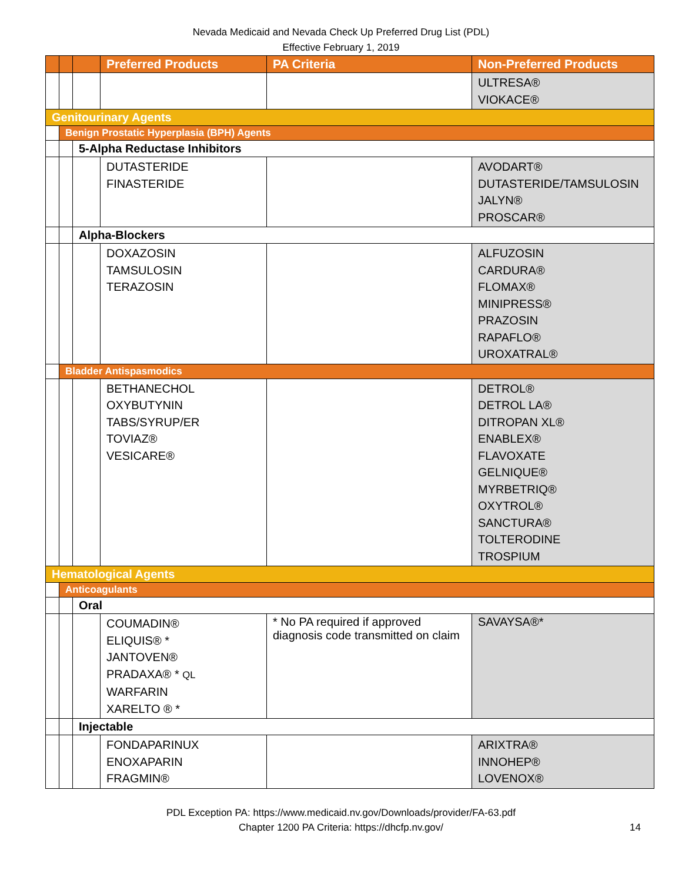Nevada Medicaid and Nevada Check Up Preferred Drug List (PDL)
Effective February 1, 2019
| | | | Preferred Products | PA Criteria | Non-Preferred Products |
| | | | | | ULTRESA® VIOKACE® |
| Genitourinary Agents | | | | | |
| | Benign Prostatic Hyperplasia (BPH) Agents | | | | |
| | | 5-Alpha Reductase Inhibitors | | | |
| | | | DUTASTERIDE FINASTERIDE | | AVODART® DUTASTERIDE/TAMSULOSIN JALYN® PROSCAR® |
| | | Alpha-Blockers | | | |
| | | | DOXAZOSIN TAMSULOSIN TERAZOSIN | | ALFUZOSIN CARDURA® FLOMAX® MINIPRESS® PRAZOSIN RAPAFLO® UROXATRAL® |
| | Bladder Antispasmodics | | | | |
| | | | BETHANECHOL OXYBUTYNIN TABS/SYRUP/ER TOVIAZ® VESICARE® | | DETROL® DETROL LA® DITROPAN XL® ENABLEX® FLAVOXATE GELNIQUE® MYRBETRIQ® OXYTROL® SANCTURA® TOLTERODINE TROSPIUM |
| Hematological Agents | | | | | |
| | Anticoagulants | | | | |
| | | Oral | | | |
| | | | COUMADIN® ELIQUIS® * JANTOVEN® PRADAXA® * QL WARFARIN XARELTO ® * | * No PA required if approved diagnosis code transmitted on claim | SAVAYSA®* |
| | | Injectable | | | |
| | | | FONDAPARINUX ENOXAPARIN FRAGMIN® | | ARIXTRA® INNOHEP® LOVENOX® |
PDL Exception PA: https://www.medicaid.nv.gov/Downloads/provider/FA-63.pdf
Chapter 1200 PA Criteria: https://dhcfp.nv.gov/
14